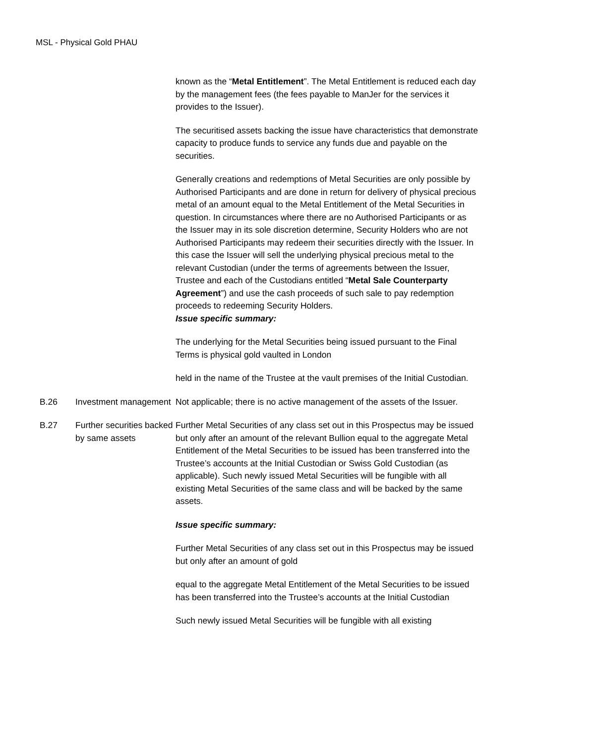MSL - Physical Gold PHAU
| | | known as the “ Metal Entitlement ”. The Metal Entitlement is reduced each day by the management fees (the fees payable to ManJer for the services it provides to the Issuer). The securitised assets backing the issue have characteristics that demonstrate capacity to produce funds to service any funds due and payable on the securities. Generally creations and redemptions of Metal Securities are only possible by Authorised Participants and are done in return for delivery of physical precious metal of an amount equal to the Metal Entitlement of the Metal Securities in question. In circumstances where there are no Authorised Participants or as the Issuer may in its sole discretion determine, Security Holders who are not Authorised Participants may redeem their securities directly with the Issuer. In this case the Issuer will sell the underlying physical precious metal to the relevant Custodian (under the terms of agreements between the Issuer, Trustee and each of the Custodians entitled “ Metal Sale Counterparty Agreement ”) and use the cash proceeds of such sale to pay redemption proceeds to redeeming Security Holders. Issue specific summary: The underlying for the Metal Securities being issued pursuant to the Final Terms is physical gold vaulted in London held in the name of the Trustee at the vault premises of the Initial Custodian. |
| B.26 | Investment management | Not applicable; there is no active management of the assets of the Issuer. |
| B.27 | Further securities backed by same assets | Further Metal Securities of any class set out in this Prospectus may be issued but only after an amount of the relevant Bullion equal to the aggregate Metal Entitlement of the Metal Securities to be issued has been transferred into the Trustee’s accounts at the Initial Custodian or Swiss Gold Custodian (as applicable). Such newly issued Metal Securities will be fungible with all existing Metal Securities of the same class and will be backed by the same assets. Issue specific summary: Further Metal Securities of any class set out in this Prospectus may be issued but only after an amount of gold equal to the aggregate Metal Entitlement of the Metal Securities to be issued has been transferred into the Trustee’s accounts at the Initial Custodian Such newly issued Metal Securities will be fungible with all existing |